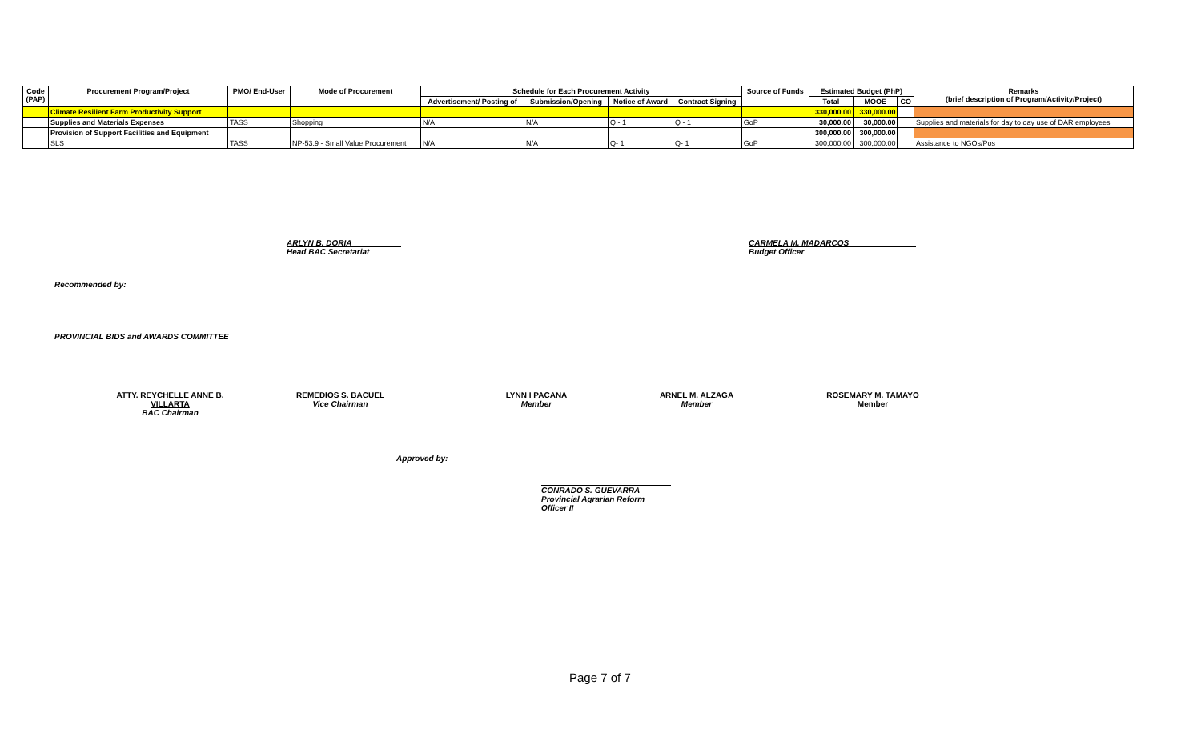| Code (PAP) | Procurement Program/Project | PMO/ End-User | Mode of Procurement | Schedule for Each Procurement Activity | | | | Source of Funds | Estimated Budget (PhP) | | | Remarks (brief description of Program/Activity/Project) |
| --- | --- | --- | --- | --- | --- | --- | --- | --- | --- | --- | --- | --- |
| | | | | Advertisement/ Posting of | Submission/Opening | Notice of Award | Contract Signing | | Total | MOOE | CO | |
| | Climate Resilient Farm Productivity Support | | | | | | | | 330,000.00 | 330,000.00 | | |
| | Supplies and Materials Expenses | TASS | Shopping | N/A | N/A | Q - 1 | Q - 1 | GoP | 30,000.00 | 30,000.00 | | Supplies and materials for day to day use of DAR employees |
| | Provision of Support Facilities and Equipment | | | | | | | | 300,000.00 | 300,000.00 | | |
| | SLS | TASS | NP-53.9 - Small Value Procurement | N/A | N/A | Q- 1 | Q- 1 | GoP | 300,000.00 | 300,000.00 | | Assistance to NGOs/Pos |
ARLYN B. DORIA
Head BAC Secretariat
CARMELA M. MADARCOS
Budget Officer
Recommended by:
PROVINCIAL BIDS and AWARDS COMMITTEE
ATTY. REYCHELLE ANNE B. VILLARTA
BAC Chairman
REMEDIOS S. BACUEL
Vice Chairman
LYNN I PACANA
Member
ARNEL M. ALZAGA
Member
ROSEMARY M. TAMAYO
Member
Approved by:
CONRADO S. GUEVARRA
Provincial Agrarian Reform Officer II
Page 7 of 7